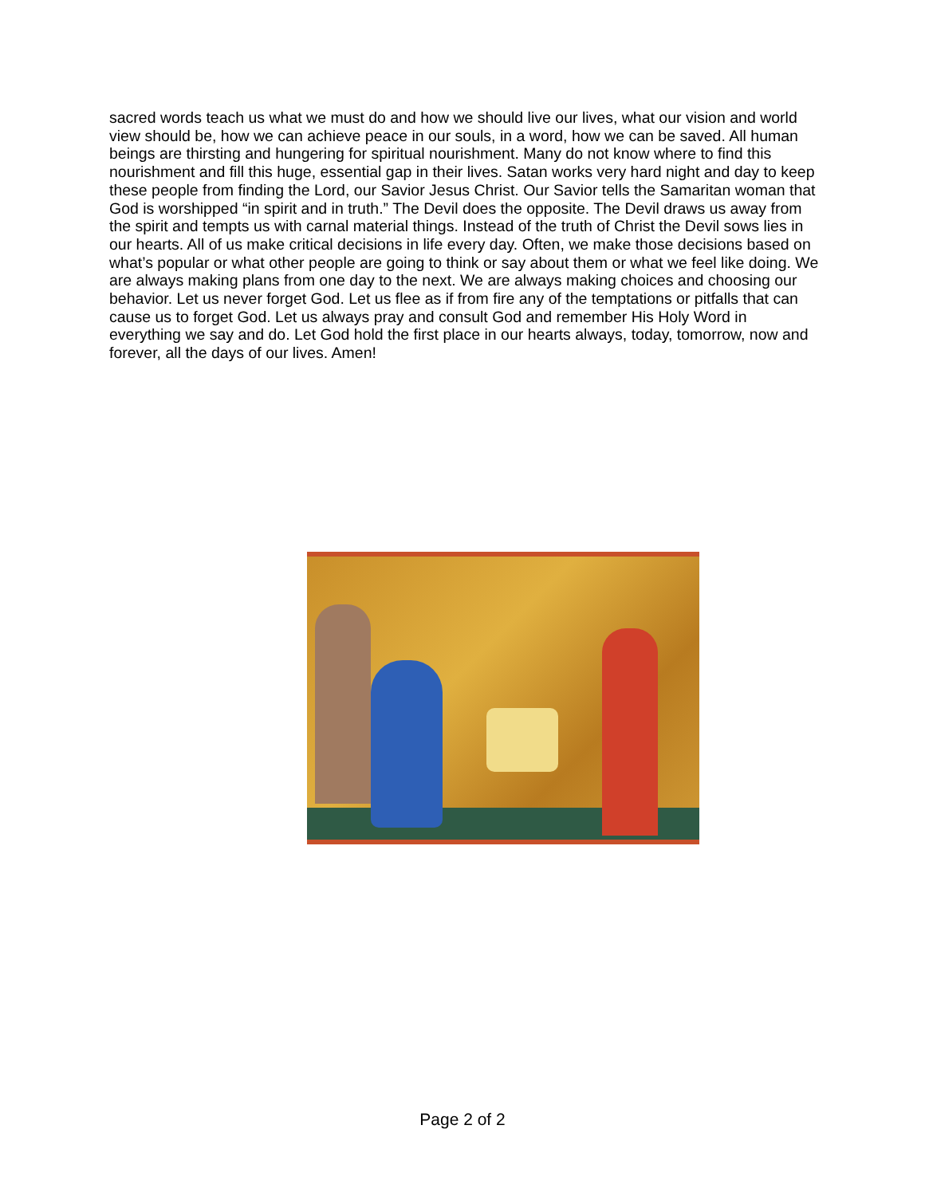sacred words teach us what we must do and how we should live our lives, what our vision and world view should be, how we can achieve peace in our souls, in a word, how we can be saved. All human beings are thirsting and hungering for spiritual nourishment. Many do not know where to find this nourishment and fill this huge, essential gap in their lives. Satan works very hard night and day to keep these people from finding the Lord, our Savior Jesus Christ. Our Savior tells the Samaritan woman that God is worshipped “in spirit and in truth.” The Devil does the opposite. The Devil draws us away from the spirit and tempts us with carnal material things. Instead of the truth of Christ the Devil sows lies in our hearts. All of us make critical decisions in life every day. Often, we make those decisions based on what’s popular or what other people are going to think or say about them or what we feel like doing. We are always making plans from one day to the next. We are always making choices and choosing our behavior. Let us never forget God. Let us flee as if from fire any of the temptations or pitfalls that can cause us to forget God. Let us always pray and consult God and remember His Holy Word in everything we say and do. Let God hold the first place in our hearts always, today, tomorrow, now and forever, all the days of our lives. Amen!
Page 2 of 2